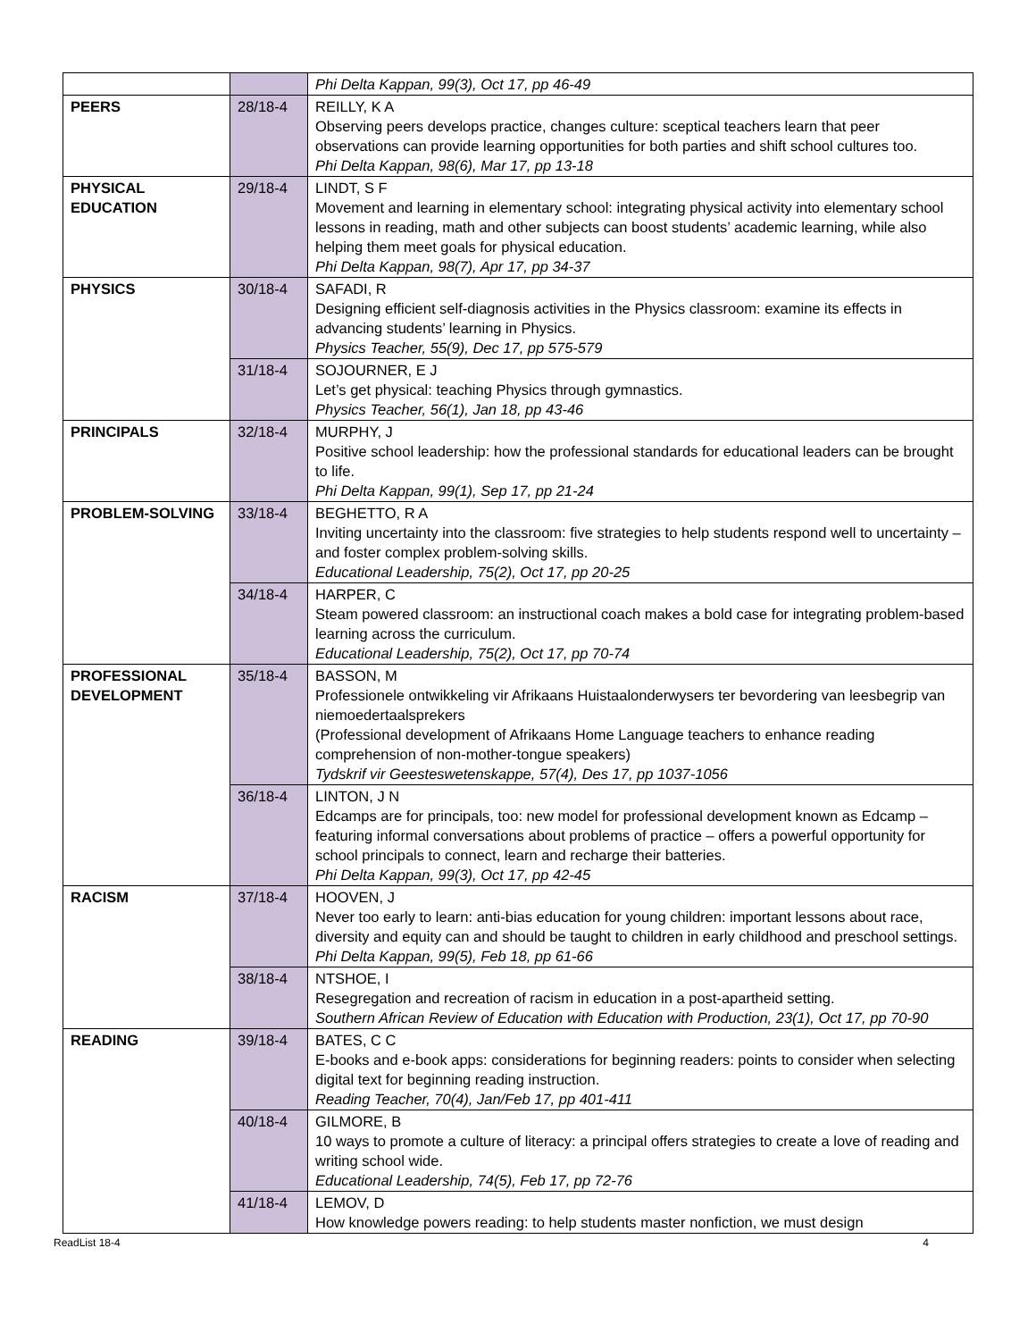| | | Phi Delta Kappan, 99(3), Oct 17, pp 46-49 |
| PEERS | 28/18-4 | REILLY, K A Observing peers develops practice, changes culture: sceptical teachers learn that peer observations can provide learning opportunities for both parties and shift school cultures too. Phi Delta Kappan, 98(6), Mar 17, pp 13-18 |
| PHYSICAL EDUCATION | 29/18-4 | LINDT, S F Movement and learning in elementary school: integrating physical activity into elementary school lessons in reading, math and other subjects can boost students’ academic learning, while also helping them meet goals for physical education. Phi Delta Kappan, 98(7), Apr 17, pp 34-37 |
| PHYSICS | 30/18-4 | SAFADI, R Designing efficient self-diagnosis activities in the Physics classroom: examine its effects in advancing students’ learning in Physics. Physics Teacher, 55(9), Dec 17, pp 575-579 |
| | 31/18-4 | SOJOURNER, E J Let’s get physical: teaching Physics through gymnastics. Physics Teacher, 56(1), Jan 18, pp 43-46 |
| PRINCIPALS | 32/18-4 | MURPHY, J Positive school leadership: how the professional standards for educational leaders can be brought to life. Phi Delta Kappan, 99(1), Sep 17, pp 21-24 |
| PROBLEM-SOLVING | 33/18-4 | BEGHETTO, R A Inviting uncertainty into the classroom: five strategies to help students respond well to uncertainty – and foster complex problem-solving skills. Educational Leadership, 75(2), Oct 17, pp 20-25 |
| | 34/18-4 | HARPER, C Steam powered classroom: an instructional coach makes a bold case for integrating problem-based learning across the curriculum. Educational Leadership, 75(2), Oct 17, pp 70-74 |
| PROFESSIONAL DEVELOPMENT | 35/18-4 | BASSON, M Professionele ontwikkeling vir Afrikaans Huistaalonderwysers ter bevordering van leesbegrip van niemoedertaalsprekers (Professional development of Afrikaans Home Language teachers to enhance reading comprehension of non-mother-tongue speakers) Tydskrif vir Geesteswetenskappe, 57(4), Des 17, pp 1037-1056 |
| | 36/18-4 | LINTON, J N Edcamps are for principals, too: new model for professional development known as Edcamp – featuring informal conversations about problems of practice – offers a powerful opportunity for school principals to connect, learn and recharge their batteries. Phi Delta Kappan, 99(3), Oct 17, pp 42-45 |
| RACISM | 37/18-4 | HOOVEN, J Never too early to learn: anti-bias education for young children: important lessons about race, diversity and equity can and should be taught to children in early childhood and preschool settings. Phi Delta Kappan, 99(5), Feb 18, pp 61-66 |
| | 38/18-4 | NTSHOE, I Resegregation and recreation of racism in education in a post-apartheid setting. Southern African Review of Education with Education with Production, 23(1), Oct 17, pp 70-90 |
| READING | 39/18-4 | BATES, C C E-books and e-book apps: considerations for beginning readers: points to consider when selecting digital text for beginning reading instruction. Reading Teacher, 70(4), Jan/Feb 17, pp 401-411 |
| | 40/18-4 | GILMORE, B 10 ways to promote a culture of literacy: a principal offers strategies to create a love of reading and writing school wide. Educational Leadership, 74(5), Feb 17, pp 72-76 |
| | 41/18-4 | LEMOV, D How knowledge powers reading: to help students master nonfiction, we must design |
ReadList 18-4 4